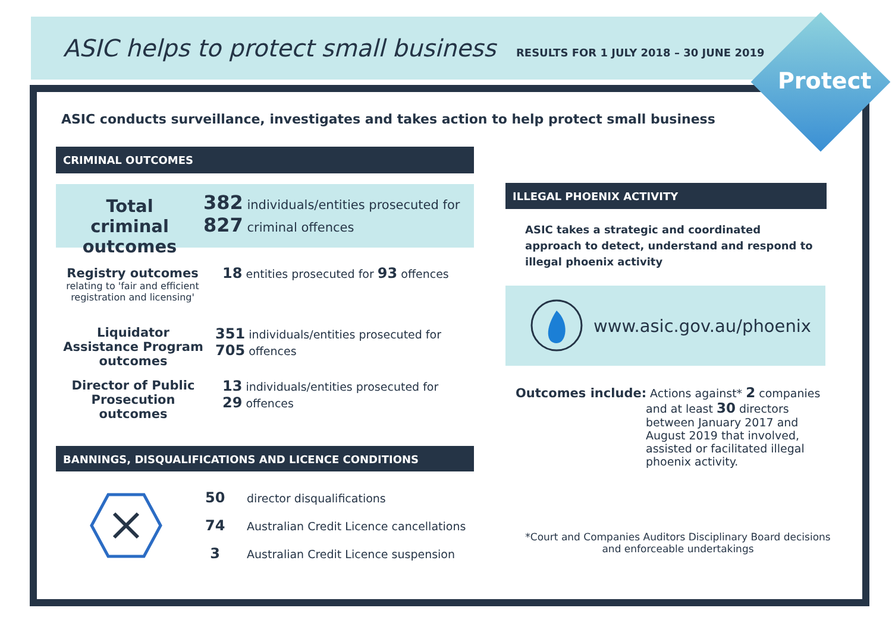ASIC helps to protect small business
RESULTS FOR 1 JULY 2018 – 30 JUNE 2019
Protect
ASIC conducts surveillance, investigates and takes action to help protect small business
CRIMINAL OUTCOMES
Total criminal outcomes
382 individuals/entities prosecuted for
827 criminal offences
Registry outcomes
relating to 'fair and efficient registration and licensing'
18 entities prosecuted for 93 offences
Liquidator Assistance Program outcomes
351 individuals/entities prosecuted for
705 offences
Director of Public Prosecution outcomes
13 individuals/entities prosecuted for
29 offences
BANNINGS, DISQUALIFICATIONS AND LICENCE CONDITIONS
50 director disqualifications
74 Australian Credit Licence cancellations
3 Australian Credit Licence suspension
ILLEGAL PHOENIX ACTIVITY
ASIC takes a strategic and coordinated approach to detect, understand and respond to illegal phoenix activity
www.asic.gov.au/phoenix
Outcomes include: Actions against* 2 companies
and at least 30 directors between January 2017 and August 2019 that involved, assisted or facilitated illegal phoenix activity.
*Court and Companies Auditors Disciplinary Board decisions and enforceable undertakings